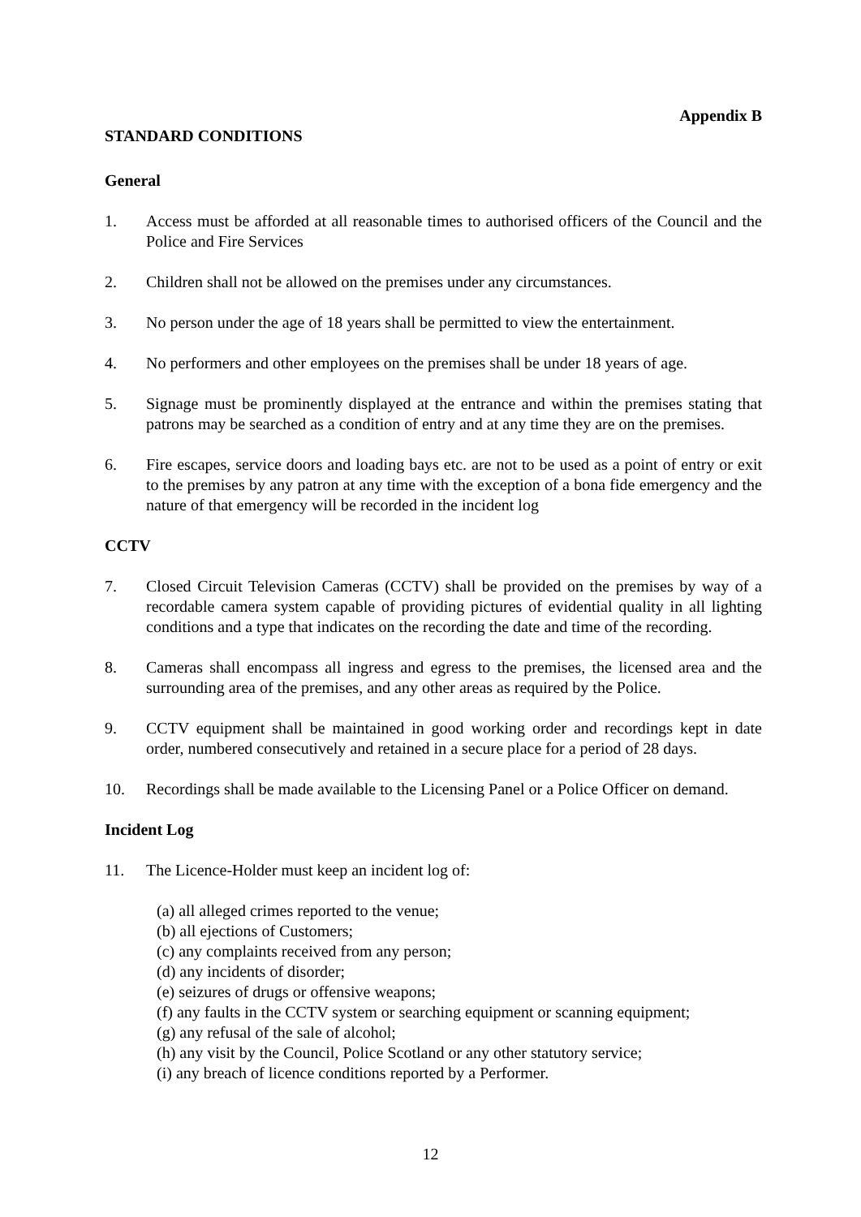Appendix B
STANDARD CONDITIONS
General
1. Access must be afforded at all reasonable times to authorised officers of the Council and the Police and Fire Services
2. Children shall not be allowed on the premises under any circumstances.
3. No person under the age of 18 years shall be permitted to view the entertainment.
4. No performers and other employees on the premises shall be under 18 years of age.
5. Signage must be prominently displayed at the entrance and within the premises stating that patrons may be searched as a condition of entry and at any time they are on the premises.
6. Fire escapes, service doors and loading bays etc. are not to be used as a point of entry or exit to the premises by any patron at any time with the exception of a bona fide emergency and the nature of that emergency will be recorded in the incident log
CCTV
7. Closed Circuit Television Cameras (CCTV) shall be provided on the premises by way of a recordable camera system capable of providing pictures of evidential quality in all lighting conditions and a type that indicates on the recording the date and time of the recording.
8. Cameras shall encompass all ingress and egress to the premises, the licensed area and the surrounding area of the premises, and any other areas as required by the Police.
9. CCTV equipment shall be maintained in good working order and recordings kept in date order, numbered consecutively and retained in a secure place for a period of 28 days.
10. Recordings shall be made available to the Licensing Panel or a Police Officer on demand.
Incident Log
11. The Licence-Holder must keep an incident log of:
(a) all alleged crimes reported to the venue;
(b) all ejections of Customers;
(c) any complaints received from any person;
(d) any incidents of disorder;
(e) seizures of drugs or offensive weapons;
(f) any faults in the CCTV system or searching equipment or scanning equipment;
(g) any refusal of the sale of alcohol;
(h) any visit by the Council, Police Scotland or any other statutory service;
(i) any breach of licence conditions reported by a Performer.
12